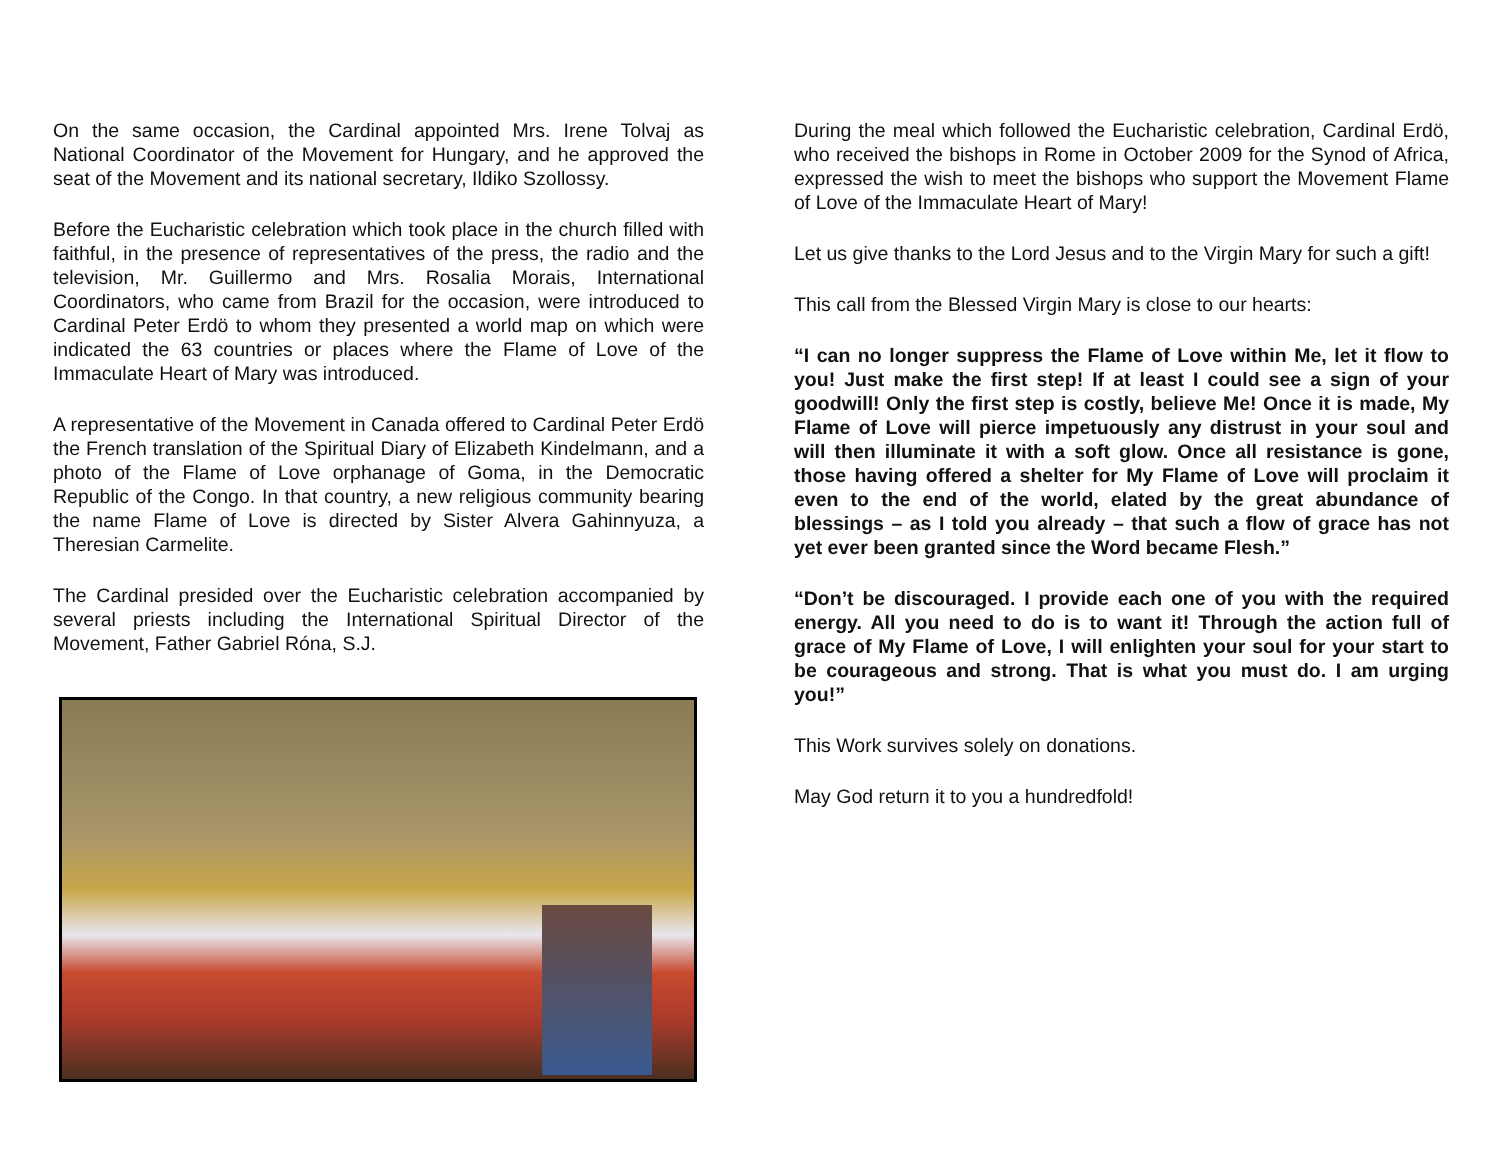On the same occasion, the Cardinal appointed Mrs. Irene Tolvaj as National Coordinator of the Movement for Hungary, and he approved the seat of the Movement and its national secretary, Ildiko Szollossy.
Before the Eucharistic celebration which took place in the church filled with faithful, in the presence of representatives of the press, the radio and the television, Mr. Guillermo and Mrs. Rosalia Morais, International Coordinators, who came from Brazil for the occasion, were introduced to Cardinal Peter Erdö to whom they presented a world map on which were indicated the 63 countries or places where the Flame of Love of the Immaculate Heart of Mary was introduced.
A representative of the Movement in Canada offered to Cardinal Peter Erdö the French translation of the Spiritual Diary of Elizabeth Kindelmann, and a photo of the Flame of Love orphanage of Goma, in the Democratic Republic of the Congo. In that country, a new religious community bearing the name Flame of Love is directed by Sister Alvera Gahinnyuza, a Theresian Carmelite.
The Cardinal presided over the Eucharistic celebration accompanied by several priests including the International Spiritual Director of the Movement, Father Gabriel Róna, S.J.
During the meal which followed the Eucharistic celebration, Cardinal Erdö, who received the bishops in Rome in October 2009 for the Synod of Africa, expressed the wish to meet the bishops who support the Movement Flame of Love of the Immaculate Heart of Mary!
Let us give thanks to the Lord Jesus and to the Virgin Mary for such a gift!
This call from the Blessed Virgin Mary is close to our hearts:
“I can no longer suppress the Flame of Love within Me, let it flow to you! Just make the first step! If at least I could see a sign of your goodwill! Only the first step is costly, believe Me! Once it is made, My Flame of Love will pierce impetuously any distrust in your soul and will then illuminate it with a soft glow. Once all resistance is gone, those having offered a shelter for My Flame of Love will proclaim it even to the end of the world, elated by the great abundance of blessings – as I told you already – that such a flow of grace has not yet ever been granted since the Word became Flesh.”
“Don’t be discouraged. I provide each one of you with the required energy. All you need to do is to want it! Through the action full of grace of My Flame of Love, I will enlighten your soul for your start to be courageous and strong. That is what you must do. I am urging you!”
This Work survives solely on donations.
May God return it to you a hundredfold!